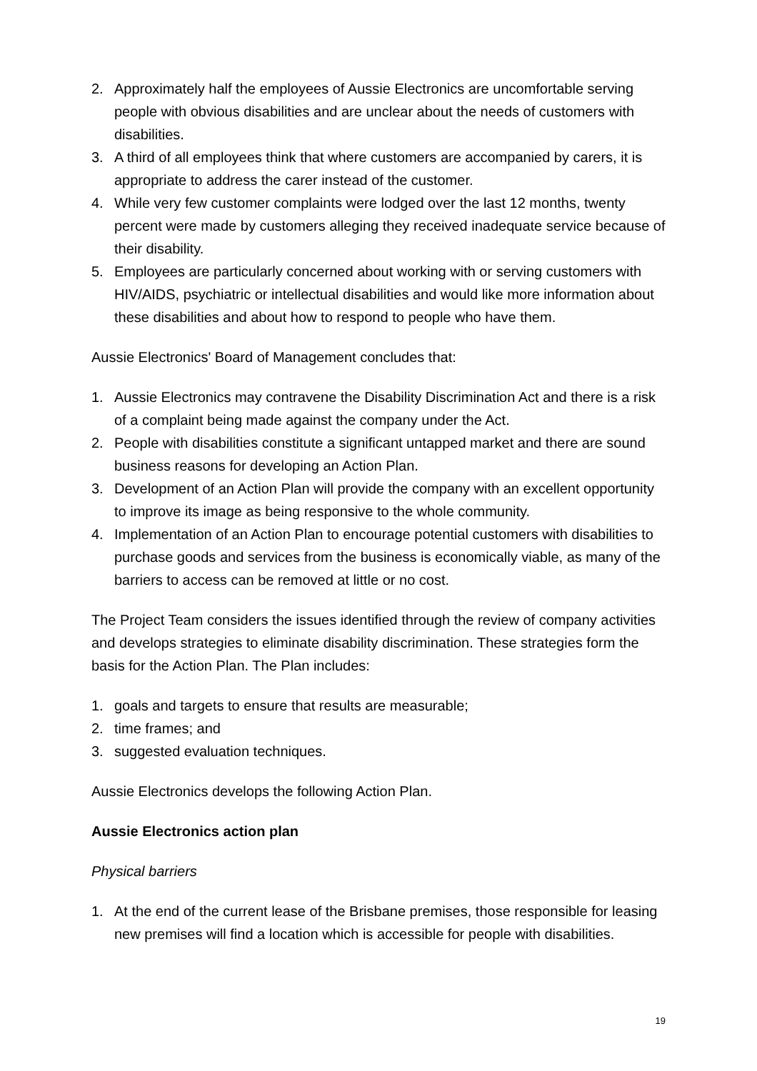2. Approximately half the employees of Aussie Electronics are uncomfortable serving people with obvious disabilities and are unclear about the needs of customers with disabilities.
3. A third of all employees think that where customers are accompanied by carers, it is appropriate to address the carer instead of the customer.
4. While very few customer complaints were lodged over the last 12 months, twenty percent were made by customers alleging they received inadequate service because of their disability.
5. Employees are particularly concerned about working with or serving customers with HIV/AIDS, psychiatric or intellectual disabilities and would like more information about these disabilities and about how to respond to people who have them.
Aussie Electronics' Board of Management concludes that:
1. Aussie Electronics may contravene the Disability Discrimination Act and there is a risk of a complaint being made against the company under the Act.
2. People with disabilities constitute a significant untapped market and there are sound business reasons for developing an Action Plan.
3. Development of an Action Plan will provide the company with an excellent opportunity to improve its image as being responsive to the whole community.
4. Implementation of an Action Plan to encourage potential customers with disabilities to purchase goods and services from the business is economically viable, as many of the barriers to access can be removed at little or no cost.
The Project Team considers the issues identified through the review of company activities and develops strategies to eliminate disability discrimination. These strategies form the basis for the Action Plan. The Plan includes:
1. goals and targets to ensure that results are measurable;
2. time frames; and
3. suggested evaluation techniques.
Aussie Electronics develops the following Action Plan.
Aussie Electronics action plan
Physical barriers
1. At the end of the current lease of the Brisbane premises, those responsible for leasing new premises will find a location which is accessible for people with disabilities.
19